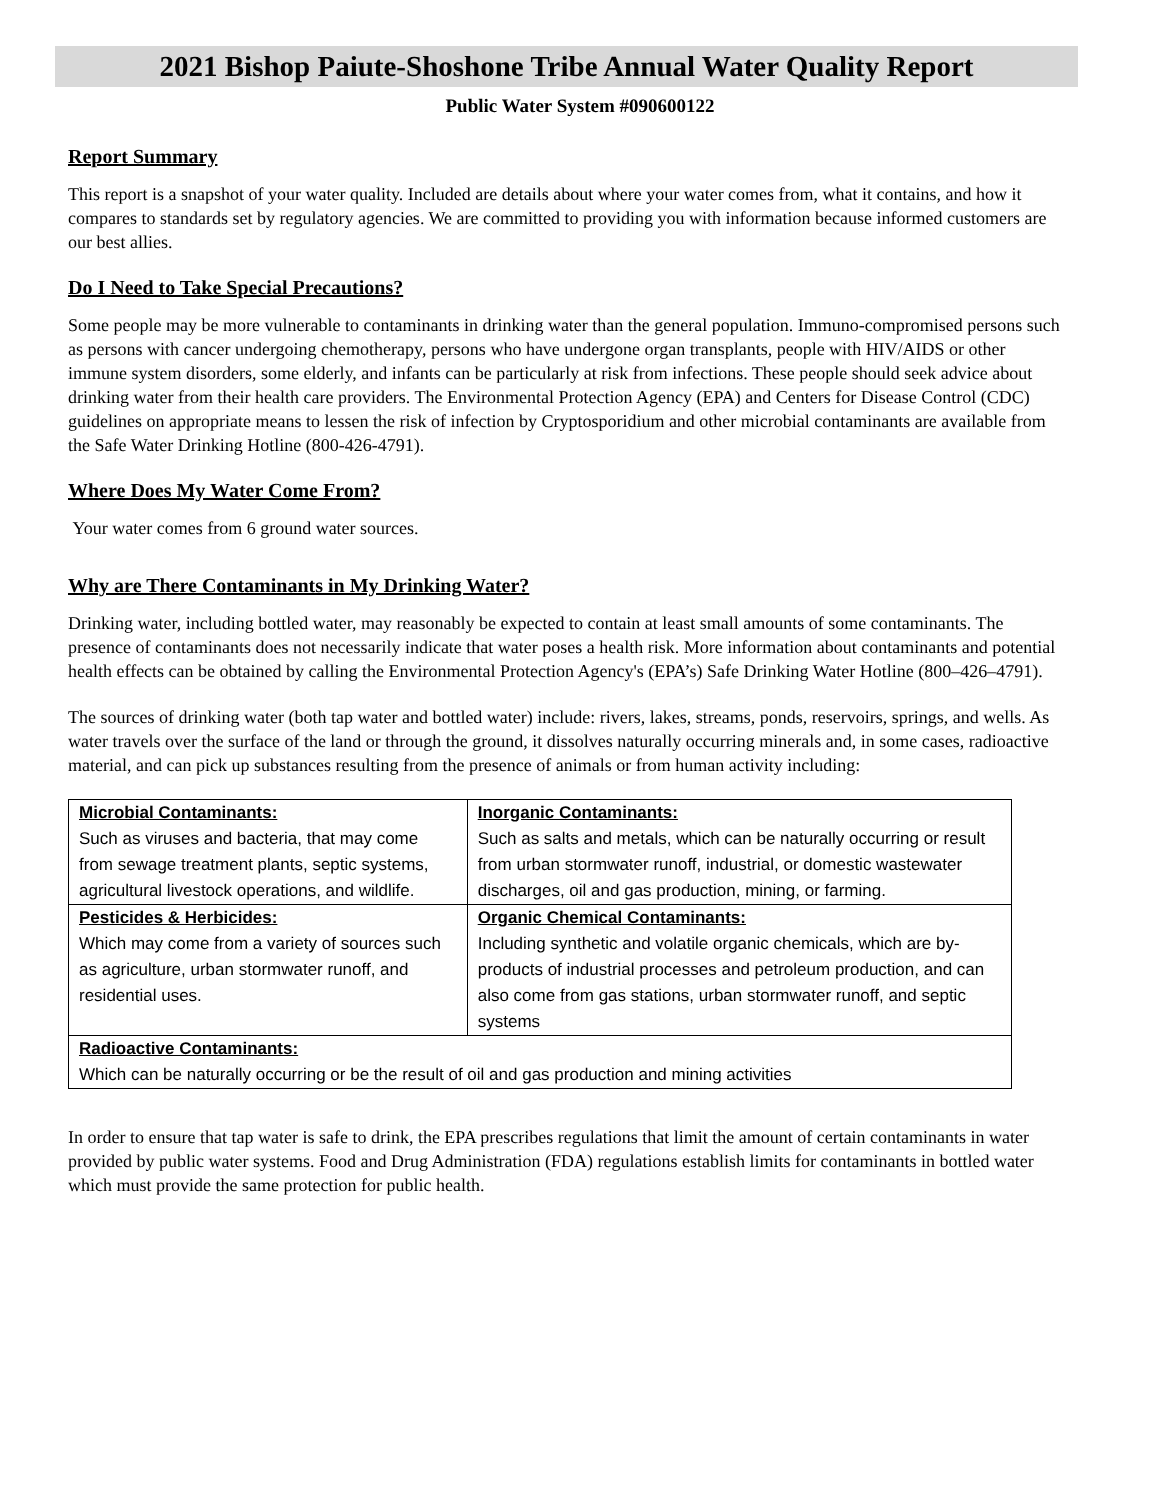2021 Bishop Paiute-Shoshone Tribe Annual Water Quality Report
Public Water System #090600122
Report Summary
This report is a snapshot of your water quality. Included are details about where your water comes from, what it contains, and how it compares to standards set by regulatory agencies. We are committed to providing you with information because informed customers are our best allies.
Do I Need to Take Special Precautions?
Some people may be more vulnerable to contaminants in drinking water than the general population. Immuno-compromised persons such as persons with cancer undergoing chemotherapy, persons who have undergone organ transplants, people with HIV/AIDS or other immune system disorders, some elderly, and infants can be particularly at risk from infections. These people should seek advice about drinking water from their health care providers. The Environmental Protection Agency (EPA) and Centers for Disease Control (CDC) guidelines on appropriate means to lessen the risk of infection by Cryptosporidium and other microbial contaminants are available from the Safe Water Drinking Hotline (800-426-4791).
Where Does My Water Come From?
Your water comes from 6 ground water sources.
Why are There Contaminants in My Drinking Water?
Drinking water, including bottled water, may reasonably be expected to contain at least small amounts of some contaminants. The presence of contaminants does not necessarily indicate that water poses a health risk. More information about contaminants and potential health effects can be obtained by calling the Environmental Protection Agency's (EPA’s) Safe Drinking Water Hotline (800–426–4791).
The sources of drinking water (both tap water and bottled water) include: rivers, lakes, streams, ponds, reservoirs, springs, and wells. As water travels over the surface of the land or through the ground, it dissolves naturally occurring minerals and, in some cases, radioactive material, and can pick up substances resulting from the presence of animals or from human activity including:
| Microbial Contaminants: Such as viruses and bacteria, that may come from sewage treatment plants, septic systems, agricultural livestock operations, and wildlife. | Inorganic Contaminants: Such as salts and metals, which can be naturally occurring or result from urban stormwater runoff, industrial, or domestic wastewater discharges, oil and gas production, mining, or farming. |
| Pesticides & Herbicides: Which may come from a variety of sources such as agriculture, urban stormwater runoff, and residential uses. | Organic Chemical Contaminants: Including synthetic and volatile organic chemicals, which are by-products of industrial processes and petroleum production, and can also come from gas stations, urban stormwater runoff, and septic systems |
| Radioactive Contaminants: Which can be naturally occurring or be the result of oil and gas production and mining activities | |
In order to ensure that tap water is safe to drink, the EPA prescribes regulations that limit the amount of certain contaminants in water provided by public water systems. Food and Drug Administration (FDA) regulations establish limits for contaminants in bottled water which must provide the same protection for public health.